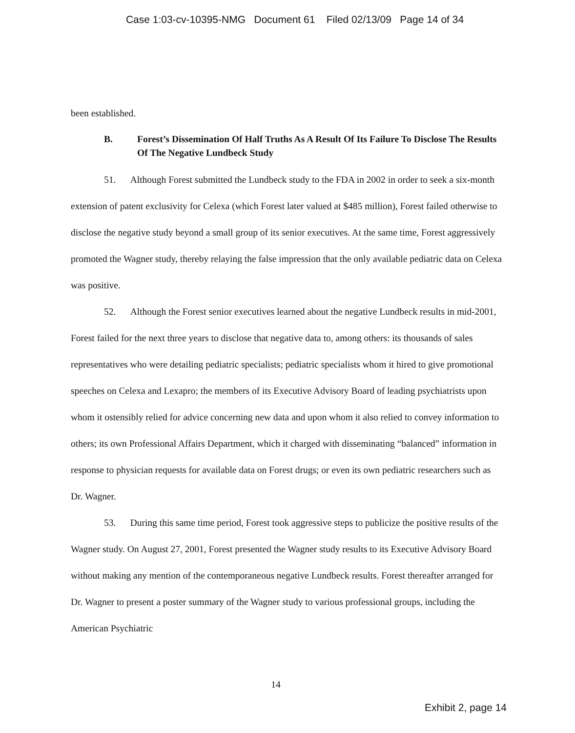Case 1:03-cv-10395-NMG Document 61 Filed 02/13/09 Page 14 of 34
been established.
B. Forest’s Dissemination Of Half Truths As A Result Of Its Failure To Disclose The Results Of The Negative Lundbeck Study
51. Although Forest submitted the Lundbeck study to the FDA in 2002 in order to seek a six-month extension of patent exclusivity for Celexa (which Forest later valued at $485 million), Forest failed otherwise to disclose the negative study beyond a small group of its senior executives. At the same time, Forest aggressively promoted the Wagner study, thereby relaying the false impression that the only available pediatric data on Celexa was positive.
52. Although the Forest senior executives learned about the negative Lundbeck results in mid-2001, Forest failed for the next three years to disclose that negative data to, among others: its thousands of sales representatives who were detailing pediatric specialists; pediatric specialists whom it hired to give promotional speeches on Celexa and Lexapro; the members of its Executive Advisory Board of leading psychiatrists upon whom it ostensibly relied for advice concerning new data and upon whom it also relied to convey information to others; its own Professional Affairs Department, which it charged with disseminating “balanced” information in response to physician requests for available data on Forest drugs; or even its own pediatric researchers such as Dr. Wagner.
53. During this same time period, Forest took aggressive steps to publicize the positive results of the Wagner study. On August 27, 2001, Forest presented the Wagner study results to its Executive Advisory Board without making any mention of the contemporaneous negative Lundbeck results. Forest thereafter arranged for Dr. Wagner to present a poster summary of the Wagner study to various professional groups, including the American Psychiatric
14
Exhibit 2, page 14